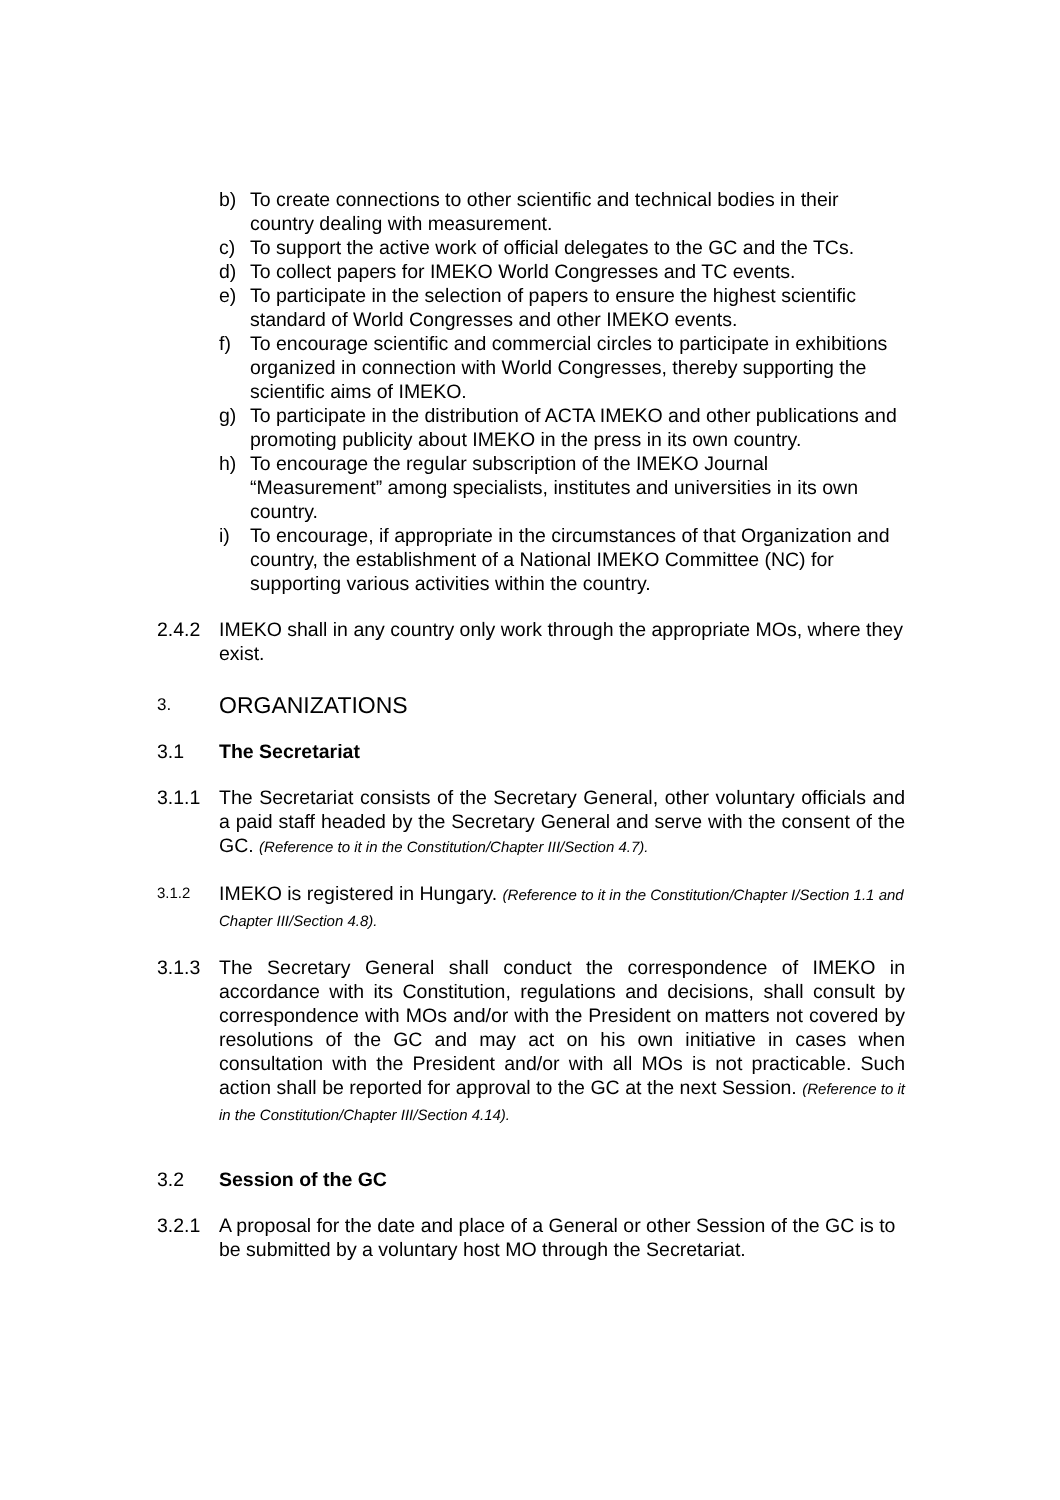b) To create connections to other scientific and technical bodies in their country dealing with measurement.
c) To support the active work of official delegates to the GC and the TCs.
d) To collect papers for IMEKO World Congresses and TC events.
e) To participate in the selection of papers to ensure the highest scientific standard of World Congresses and other IMEKO events.
f) To encourage scientific and commercial circles to participate in exhibitions organized in connection with World Congresses, thereby supporting the scientific aims of IMEKO.
g) To participate in the distribution of ACTA IMEKO and other publications and promoting publicity about IMEKO in the press in its own country.
h) To encourage the regular subscription of the IMEKO Journal “Measurement” among specialists, institutes and universities in its own country.
i) To encourage, if appropriate in the circumstances of that Organization and country, the establishment of a National IMEKO Committee (NC) for supporting various activities within the country.
2.4.2 IMEKO shall in any country only work through the appropriate MOs, where they exist.
3. ORGANIZATIONS
3.1 The Secretariat
3.1.1 The Secretariat consists of the Secretary General, other voluntary officials and a paid staff headed by the Secretary General and serve with the consent of the GC. (Reference to it in the Constitution/Chapter III/Section 4.7).
3.1.2 IMEKO is registered in Hungary. (Reference to it in the Constitution/Chapter I/Section 1.1 and Chapter III/Section 4.8).
3.1.3 The Secretary General shall conduct the correspondence of IMEKO in accordance with its Constitution, regulations and decisions, shall consult by correspondence with MOs and/or with the President on matters not covered by resolutions of the GC and may act on his own initiative in cases when consultation with the President and/or with all MOs is not practicable. Such action shall be reported for approval to the GC at the next Session. (Reference to it in the Constitution/Chapter III/Section 4.14).
3.2 Session of the GC
3.2.1 A proposal for the date and place of a General or other Session of the GC is to be submitted by a voluntary host MO through the Secretariat.